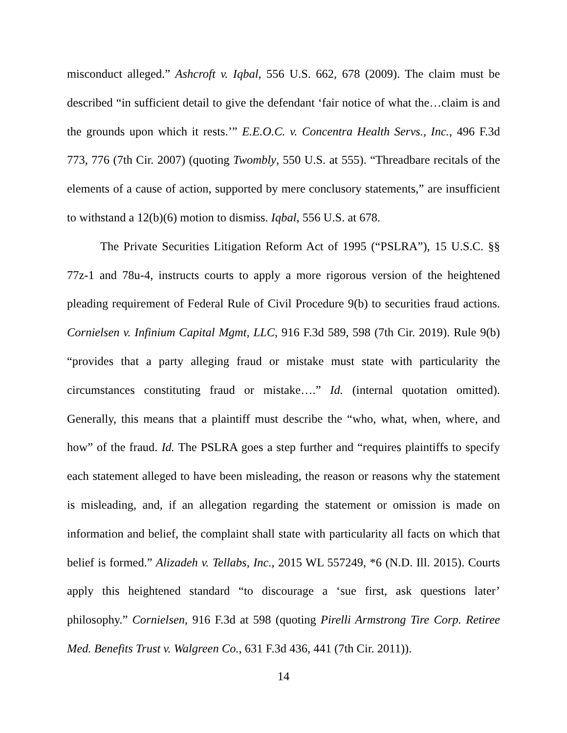misconduct alleged.” Ashcroft v. Iqbal, 556 U.S. 662, 678 (2009). The claim must be described “in sufficient detail to give the defendant ‘fair notice of what the…claim is and the grounds upon which it rests.’” E.E.O.C. v. Concentra Health Servs., Inc., 496 F.3d 773, 776 (7th Cir. 2007) (quoting Twombly, 550 U.S. at 555). “Threadbare recitals of the elements of a cause of action, supported by mere conclusory statements,” are insufficient to withstand a 12(b)(6) motion to dismiss. Iqbal, 556 U.S. at 678.
The Private Securities Litigation Reform Act of 1995 (“PSLRA”), 15 U.S.C. §§ 77z-1 and 78u-4, instructs courts to apply a more rigorous version of the heightened pleading requirement of Federal Rule of Civil Procedure 9(b) to securities fraud actions. Cornielsen v. Infinium Capital Mgmt, LLC, 916 F.3d 589, 598 (7th Cir. 2019). Rule 9(b) “provides that a party alleging fraud or mistake must state with particularity the circumstances constituting fraud or mistake….” Id. (internal quotation omitted). Generally, this means that a plaintiff must describe the “who, what, when, where, and how” of the fraud. Id. The PSLRA goes a step further and “requires plaintiffs to specify each statement alleged to have been misleading, the reason or reasons why the statement is misleading, and, if an allegation regarding the statement or omission is made on information and belief, the complaint shall state with particularity all facts on which that belief is formed.” Alizadeh v. Tellabs, Inc., 2015 WL 557249, *6 (N.D. Ill. 2015). Courts apply this heightened standard “to discourage a ‘sue first, ask questions later’ philosophy.” Cornielsen, 916 F.3d at 598 (quoting Pirelli Armstrong Tire Corp. Retiree Med. Benefits Trust v. Walgreen Co., 631 F.3d 436, 441 (7th Cir. 2011)).
14